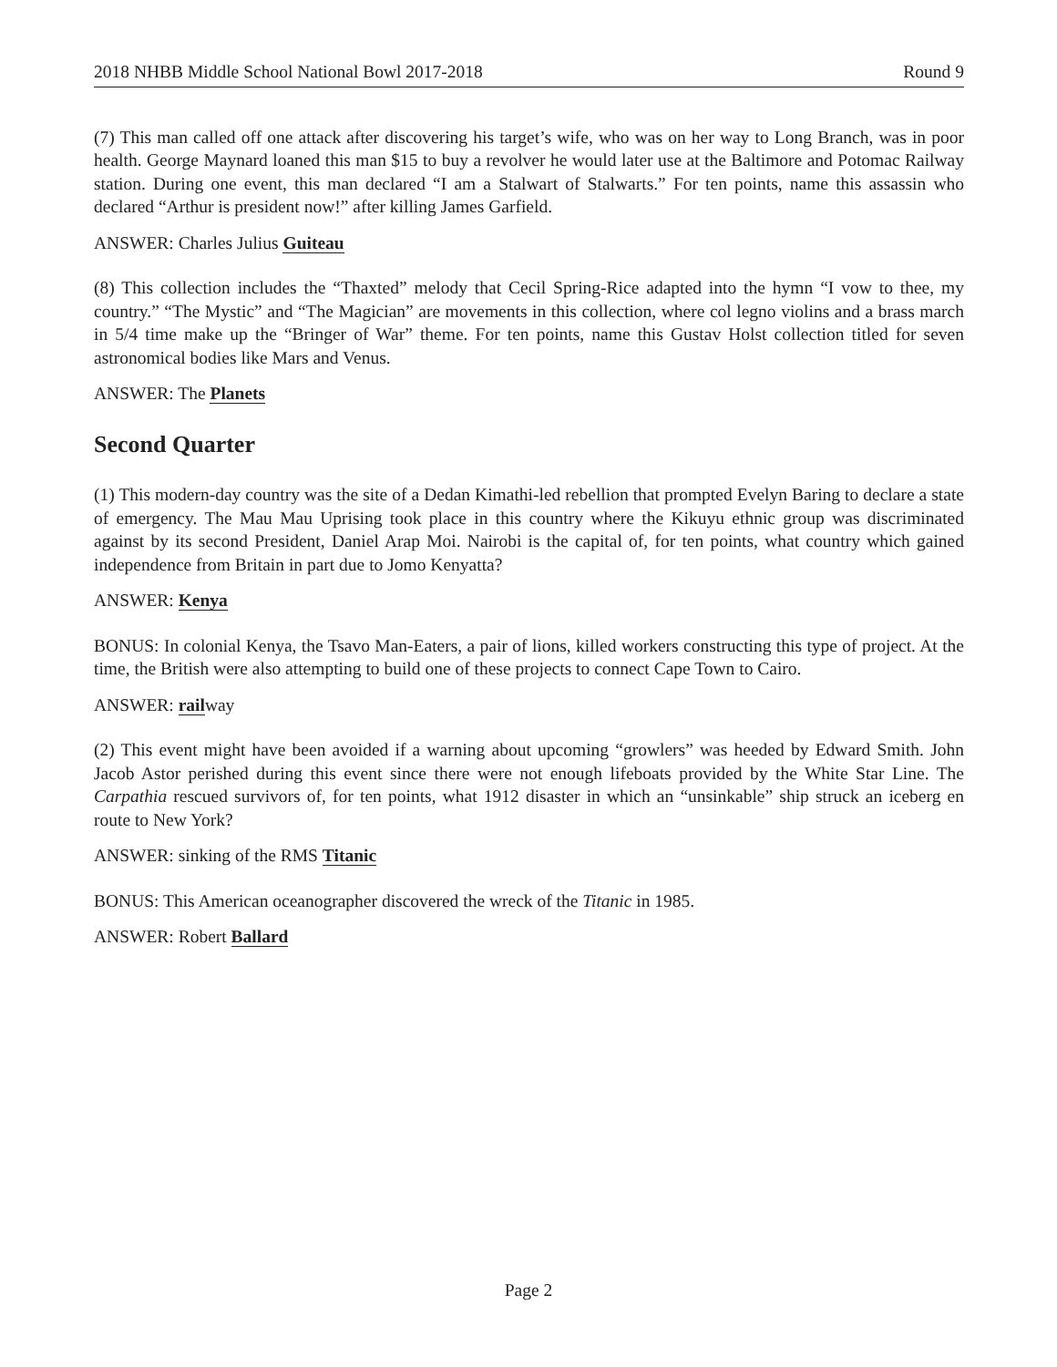2018 NHBB Middle School National Bowl 2017-2018 Round 9
(7) This man called off one attack after discovering his target’s wife, who was on her way to Long Branch, was in poor health. George Maynard loaned this man $15 to buy a revolver he would later use at the Baltimore and Potomac Railway station. During one event, this man declared “I am a Stalwart of Stalwarts.” For ten points, name this assassin who declared “Arthur is president now!” after killing James Garfield.
ANSWER: Charles Julius Guiteau
(8) This collection includes the “Thaxted” melody that Cecil Spring-Rice adapted into the hymn “I vow to thee, my country.” “The Mystic” and “The Magician” are movements in this collection, where col legno violins and a brass march in 5/4 time make up the “Bringer of War” theme. For ten points, name this Gustav Holst collection titled for seven astronomical bodies like Mars and Venus.
ANSWER: The Planets
Second Quarter
(1) This modern-day country was the site of a Dedan Kimathi-led rebellion that prompted Evelyn Baring to declare a state of emergency. The Mau Mau Uprising took place in this country where the Kikuyu ethnic group was discriminated against by its second President, Daniel Arap Moi. Nairobi is the capital of, for ten points, what country which gained independence from Britain in part due to Jomo Kenyatta?
ANSWER: Kenya
BONUS: In colonial Kenya, the Tsavo Man-Eaters, a pair of lions, killed workers constructing this type of project. At the time, the British were also attempting to build one of these projects to connect Cape Town to Cairo.
ANSWER: railway
(2) This event might have been avoided if a warning about upcoming “growlers” was heeded by Edward Smith. John Jacob Astor perished during this event since there were not enough lifeboats provided by the White Star Line. The Carpathia rescued survivors of, for ten points, what 1912 disaster in which an “unsinkable” ship struck an iceberg en route to New York?
ANSWER: sinking of the RMS Titanic
BONUS: This American oceanographer discovered the wreck of the Titanic in 1985.
ANSWER: Robert Ballard
Page 2